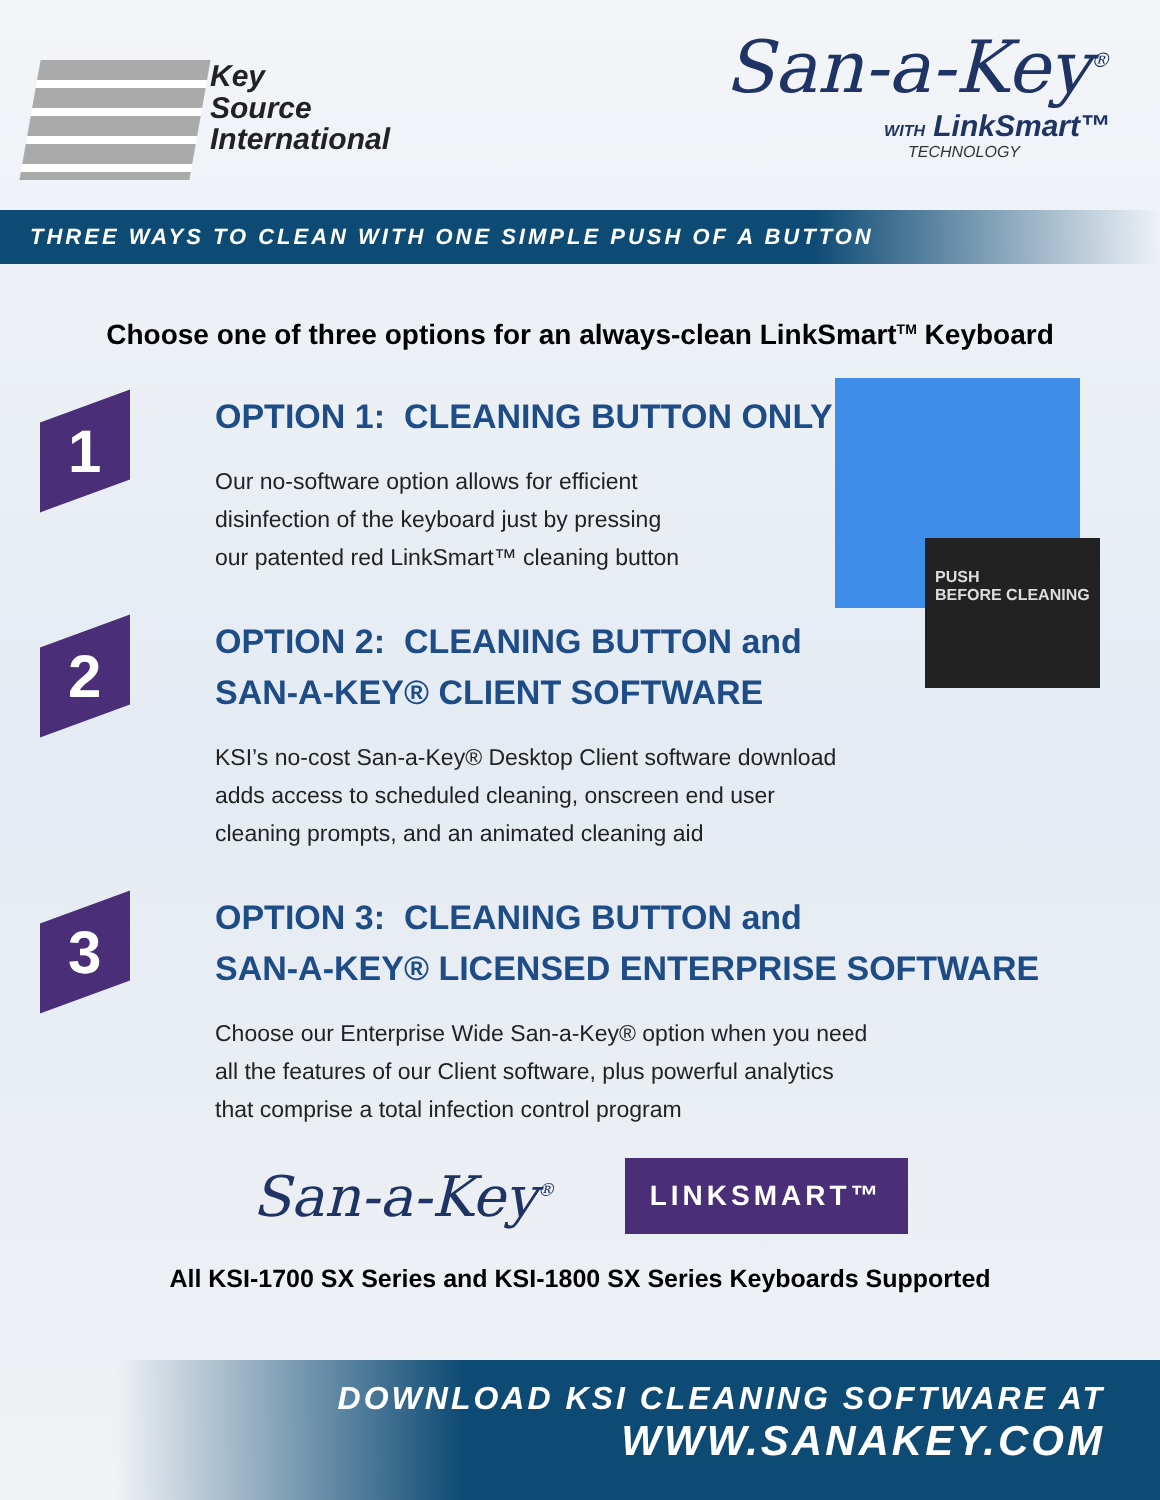Key
Source
International
San-a-Key<sup>®</sup>
WITH LinkSmart™
TECHNOLOGY
THREE WAYS TO CLEAN WITH ONE SIMPLE PUSH OF A BUTTON
Choose one of three options for an always-clean LinkSmart<sup>TM</sup> Keyboard
PUSH
BEFORE CLEANING
1
OPTION 1: CLEANING BUTTON ONLY
Our no-software option allows for efficient
disinfection of the keyboard just by pressing
our patented red LinkSmart™ cleaning button
2
OPTION 2: CLEANING BUTTON and
SAN-A-KEY® CLIENT SOFTWARE
KSI’s no-cost San-a-Key® Desktop Client software download
adds access to scheduled cleaning, onscreen end user
cleaning prompts, and an animated cleaning aid
3
OPTION 3: CLEANING BUTTON and
SAN-A-KEY® LICENSED ENTERPRISE SOFTWARE
Choose our Enterprise Wide San-a-Key® option when you need
all the features of our Client software, plus powerful analytics
that comprise a total infection control program
San-a-Key<sup>®</sup>
LINKSMART™
All KSI-1700 SX Series and KSI-1800 SX Series Keyboards Supported
DOWNLOAD KSI CLEANING SOFTWARE AT
WWW.SANAKEY.COM